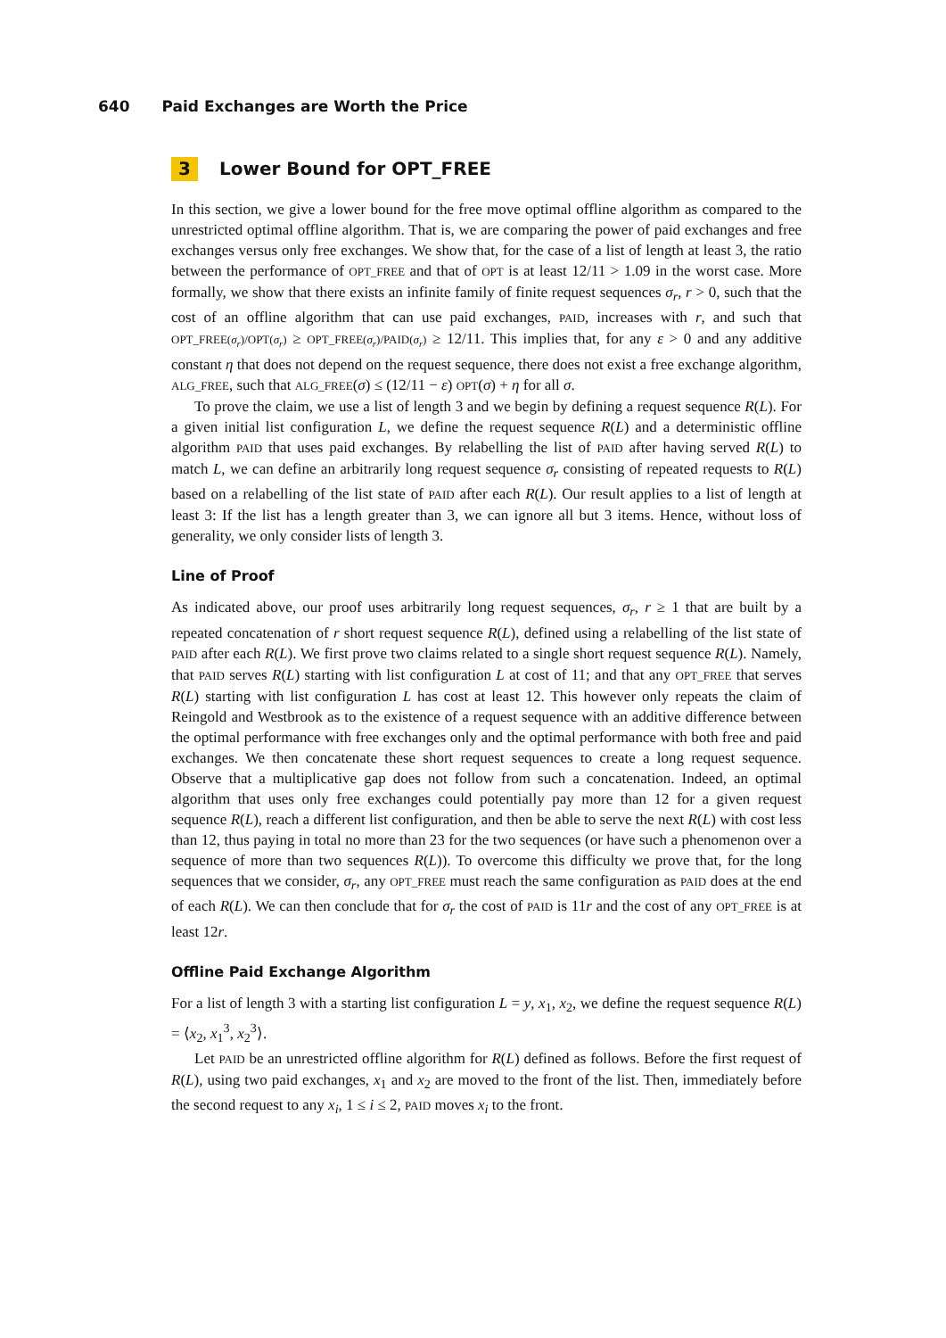640 Paid Exchanges are Worth the Price
3 Lower Bound for OPT_FREE
In this section, we give a lower bound for the free move optimal offline algorithm as compared to the unrestricted optimal offline algorithm. That is, we are comparing the power of paid exchanges and free exchanges versus only free exchanges. We show that, for the case of a list of length at least 3, the ratio between the performance of OPT_FREE and that of OPT is at least 12/11 > 1.09 in the worst case. More formally, we show that there exists an infinite family of finite request sequences σ<sub>r</sub>, r > 0, such that the cost of an offline algorithm that can use paid exchanges, PAID, increases with r, and such that OPT_FREE(σ<sub>r</sub>)/OPT(σ<sub>r</sub>) ≥ OPT_FREE(σ<sub>r</sub>)/PAID(σ<sub>r</sub>) ≥ 12/11. This implies that, for any ε > 0 and any additive constant η that does not depend on the request sequence, there does not exist a free exchange algorithm, ALG_FREE, such that ALG_FREE(σ) ≤ (12/11 − ε) OPT(σ) + η for all σ.
To prove the claim, we use a list of length 3 and we begin by defining a request sequence R(L). For a given initial list configuration L, we define the request sequence R(L) and a deterministic offline algorithm PAID that uses paid exchanges. By relabelling the list of PAID after having served R(L) to match L, we can define an arbitrarily long request sequence σ<sub>r</sub> consisting of repeated requests to R(L) based on a relabelling of the list state of PAID after each R(L). Our result applies to a list of length at least 3: If the list has a length greater than 3, we can ignore all but 3 items. Hence, without loss of generality, we only consider lists of length 3.
Line of Proof
As indicated above, our proof uses arbitrarily long request sequences, σ<sub>r</sub>, r ≥ 1 that are built by a repeated concatenation of r short request sequence R(L), defined using a relabelling of the list state of PAID after each R(L). We first prove two claims related to a single short request sequence R(L). Namely, that PAID serves R(L) starting with list configuration L at cost of 11; and that any OPT_FREE that serves R(L) starting with list configuration L has cost at least 12. This however only repeats the claim of Reingold and Westbrook as to the existence of a request sequence with an additive difference between the optimal performance with free exchanges only and the optimal performance with both free and paid exchanges. We then concatenate these short request sequences to create a long request sequence. Observe that a multiplicative gap does not follow from such a concatenation. Indeed, an optimal algorithm that uses only free exchanges could potentially pay more than 12 for a given request sequence R(L), reach a different list configuration, and then be able to serve the next R(L) with cost less than 12, thus paying in total no more than 23 for the two sequences (or have such a phenomenon over a sequence of more than two sequences R(L)). To overcome this difficulty we prove that, for the long sequences that we consider, σ<sub>r</sub>, any OPT_FREE must reach the same configuration as PAID does at the end of each R(L). We can then conclude that for σ<sub>r</sub> the cost of PAID is 11r and the cost of any OPT_FREE is at least 12r.
Offline Paid Exchange Algorithm
For a list of length 3 with a starting list configuration L = y, x<sub>1</sub>, x<sub>2</sub>, we define the request sequence R(L) = ⟨x<sub>2</sub>, x<sub>1</sub><sup>3</sup>, x<sub>2</sub><sup>3</sup>⟩.
Let PAID be an unrestricted offline algorithm for R(L) defined as follows. Before the first request of R(L), using two paid exchanges, x<sub>1</sub> and x<sub>2</sub> are moved to the front of the list. Then, immediately before the second request to any x<sub>i</sub>, 1 ≤ i ≤ 2, PAID moves x<sub>i</sub> to the front.